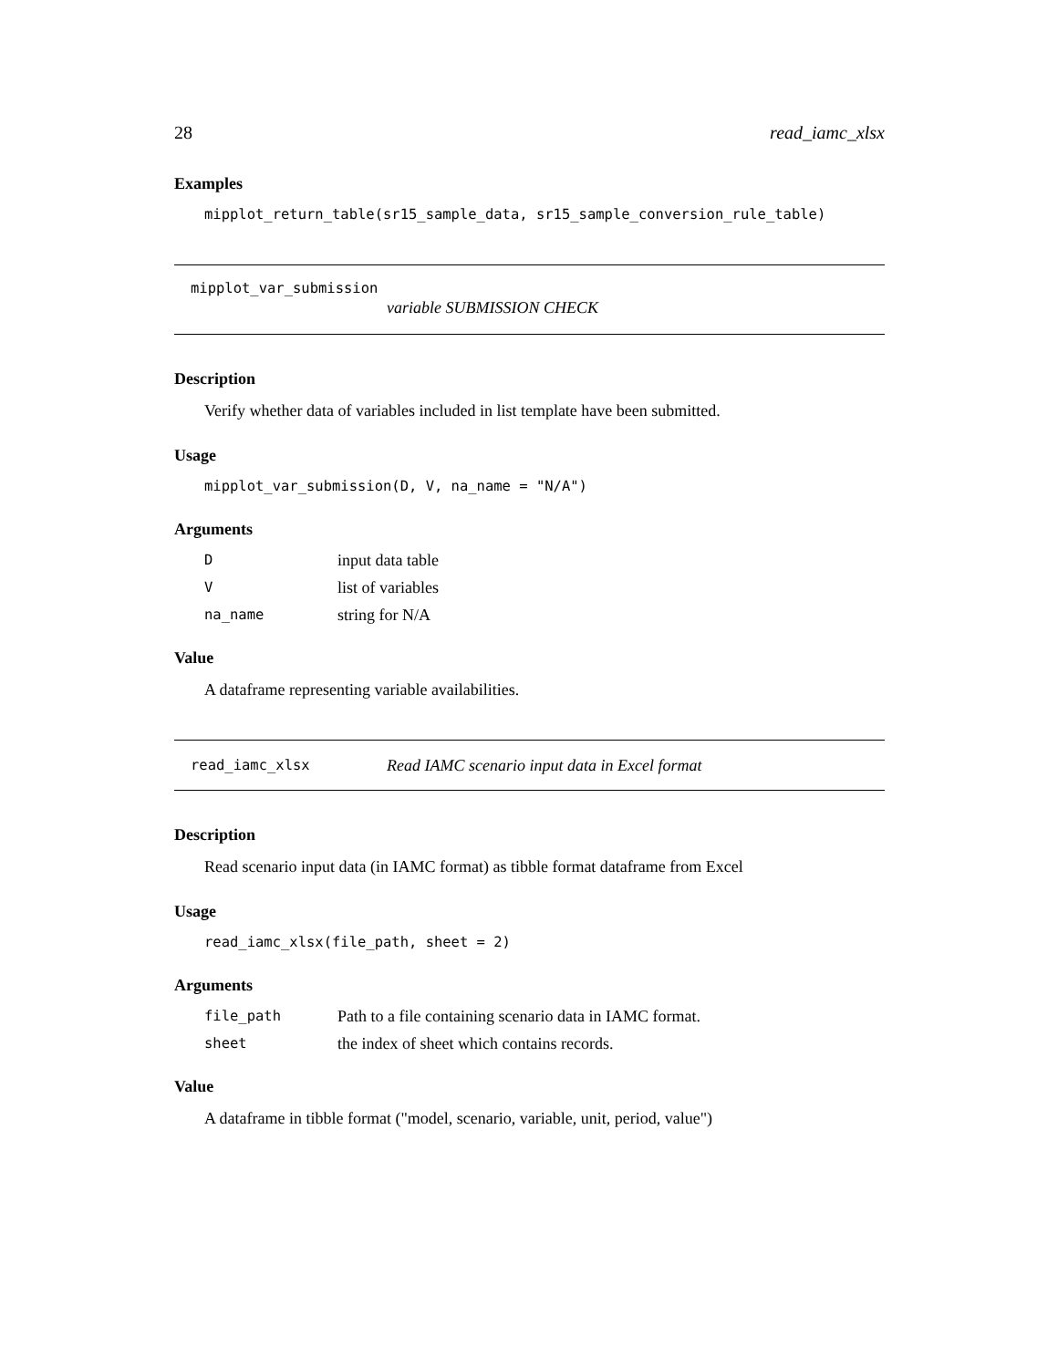28 read_iamc_xlsx
Examples
mipplot_return_table(sr15_sample_data, sr15_sample_conversion_rule_table)
mipplot_var_submission
variable SUBMISSION CHECK
Description
Verify whether data of variables included in list template have been submitted.
Usage
mipplot_var_submission(D, V, na_name = "N/A")
Arguments
| D | input data table |
| V | list of variables |
| na_name | string for N/A |
Value
A dataframe representing variable availabilities.
read_iamc_xlsx Read IAMC scenario input data in Excel format
Description
Read scenario input data (in IAMC format) as tibble format dataframe from Excel
Usage
read_iamc_xlsx(file_path, sheet = 2)
Arguments
| file_path | Path to a file containing scenario data in IAMC format. |
| sheet | the index of sheet which contains records. |
Value
A dataframe in tibble format ("model, scenario, variable, unit, period, value")